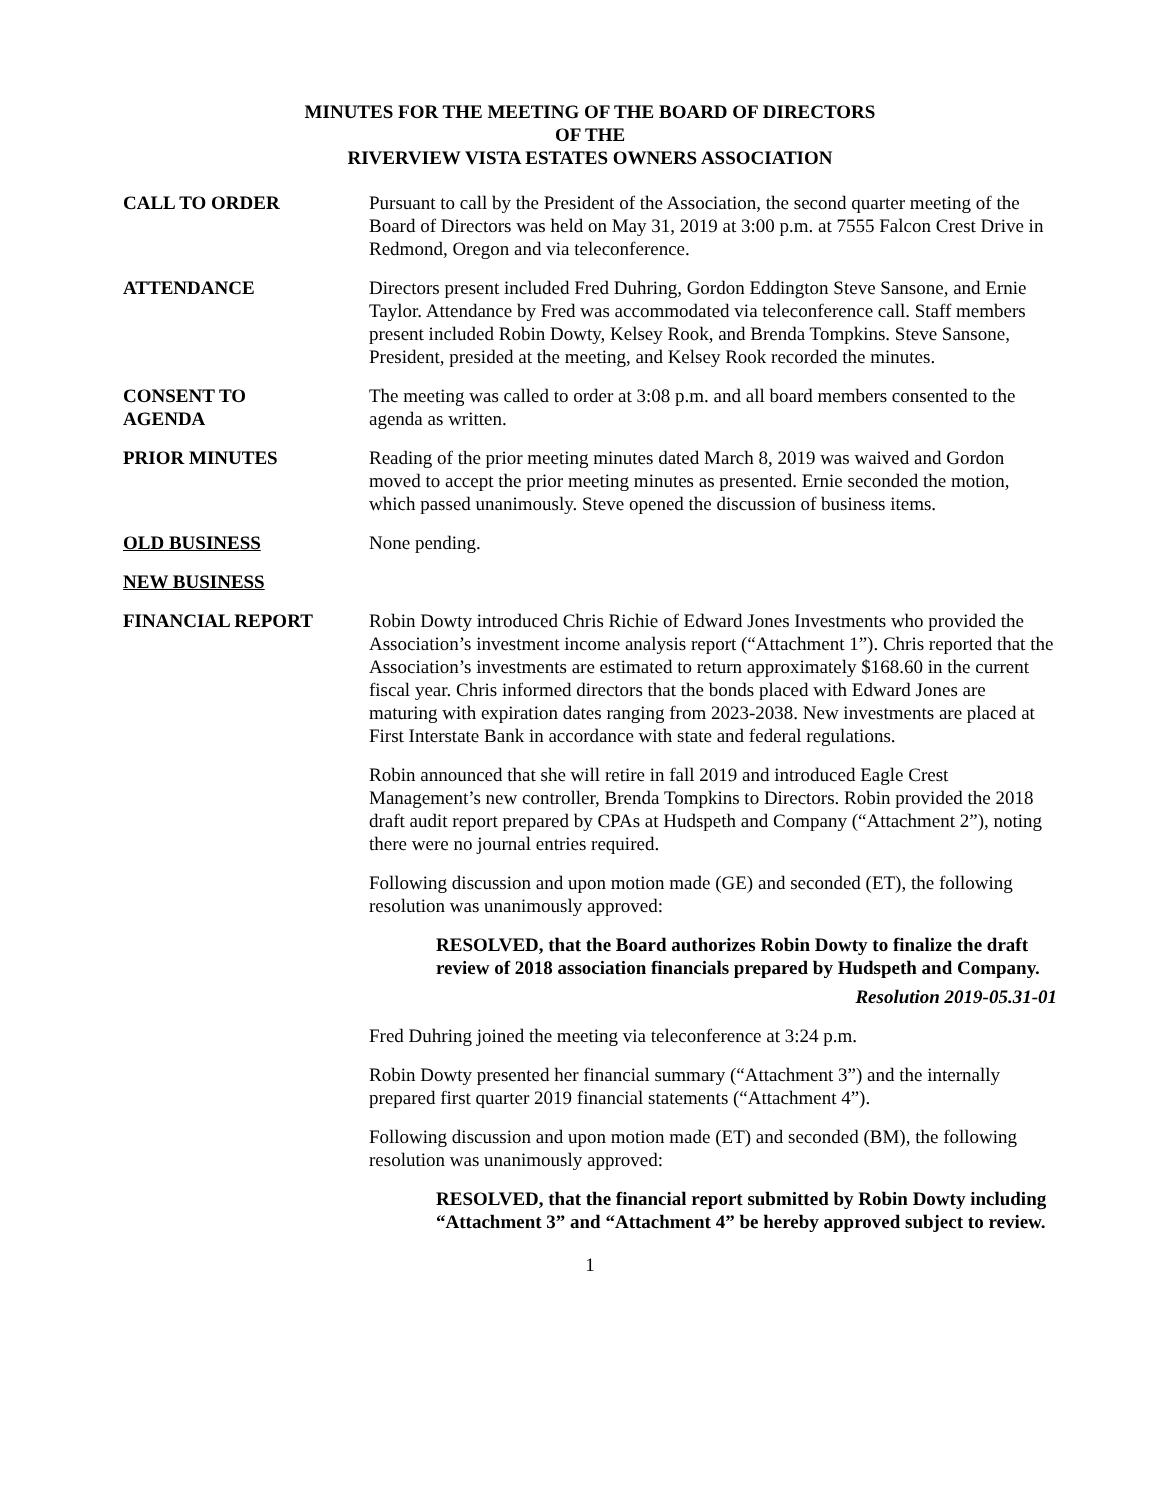MINUTES FOR THE MEETING OF THE BOARD OF DIRECTORS
OF THE
RIVERVIEW VISTA ESTATES OWNERS ASSOCIATION
CALL TO ORDER Pursuant to call by the President of the Association, the second quarter meeting of the Board of Directors was held on May 31, 2019 at 3:00 p.m. at 7555 Falcon Crest Drive in Redmond, Oregon and via teleconference.
ATTENDANCE Directors present included Fred Duhring, Gordon Eddington Steve Sansone, and Ernie Taylor. Attendance by Fred was accommodated via teleconference call. Staff members present included Robin Dowty, Kelsey Rook, and Brenda Tompkins. Steve Sansone, President, presided at the meeting, and Kelsey Rook recorded the minutes.
CONSENT TO
AGENDA
The meeting was called to order at 3:08 p.m. and all board members consented to the agenda as written.
PRIOR MINUTES Reading of the prior meeting minutes dated March 8, 2019 was waived and Gordon moved to accept the prior meeting minutes as presented. Ernie seconded the motion, which passed unanimously. Steve opened the discussion of business items.
OLD BUSINESS None pending.
NEW BUSINESS
FINANCIAL REPORT Robin Dowty introduced Chris Richie of Edward Jones Investments who provided the Association’s investment income analysis report (“Attachment 1”). Chris reported that the Association’s investments are estimated to return approximately $168.60 in the current fiscal year. Chris informed directors that the bonds placed with Edward Jones are maturing with expiration dates ranging from 2023-2038. New investments are placed at First Interstate Bank in accordance with state and federal regulations.
Robin announced that she will retire in fall 2019 and introduced Eagle Crest Management’s new controller, Brenda Tompkins to Directors. Robin provided the 2018 draft audit report prepared by CPAs at Hudspeth and Company (“Attachment 2”), noting there were no journal entries required.
Following discussion and upon motion made (GE) and seconded (ET), the following resolution was unanimously approved:
RESOLVED, that the Board authorizes Robin Dowty to finalize the draft review of 2018 association financials prepared by Hudspeth and Company.
Resolution 2019-05.31-01
Fred Duhring joined the meeting via teleconference at 3:24 p.m.
Robin Dowty presented her financial summary (“Attachment 3”) and the internally prepared first quarter 2019 financial statements (“Attachment 4”).
Following discussion and upon motion made (ET) and seconded (BM), the following resolution was unanimously approved:
RESOLVED, that the financial report submitted by Robin Dowty including “Attachment 3” and “Attachment 4” be hereby approved subject to review.
1